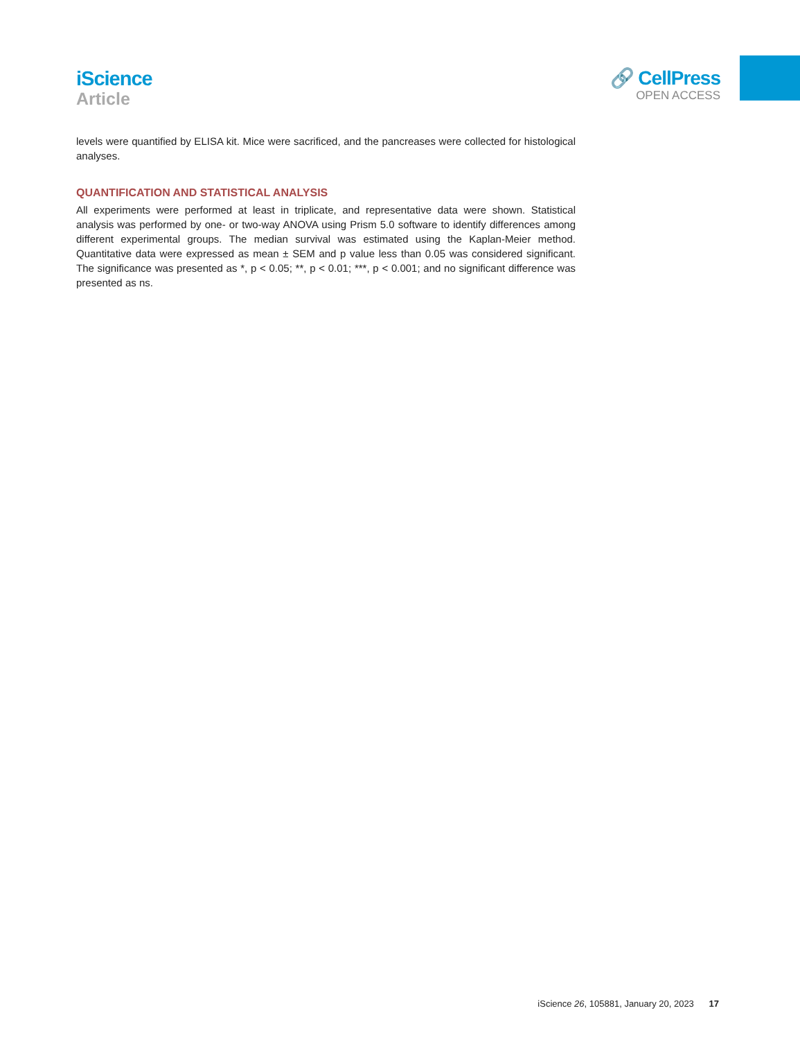iScience
Article
🔗 CellPress
OPEN ACCESS
levels were quantified by ELISA kit. Mice were sacrificed, and the pancreases were collected for histological analyses.
QUANTIFICATION AND STATISTICAL ANALYSIS
All experiments were performed at least in triplicate, and representative data were shown. Statistical analysis was performed by one- or two-way ANOVA using Prism 5.0 software to identify differences among different experimental groups. The median survival was estimated using the Kaplan-Meier method. Quantitative data were expressed as mean ± SEM and p value less than 0.05 was considered significant. The significance was presented as *, p < 0.05; **, p < 0.01; ***, p < 0.001; and no significant difference was presented as ns.
iScience 26, 105881, January 20, 2023 17